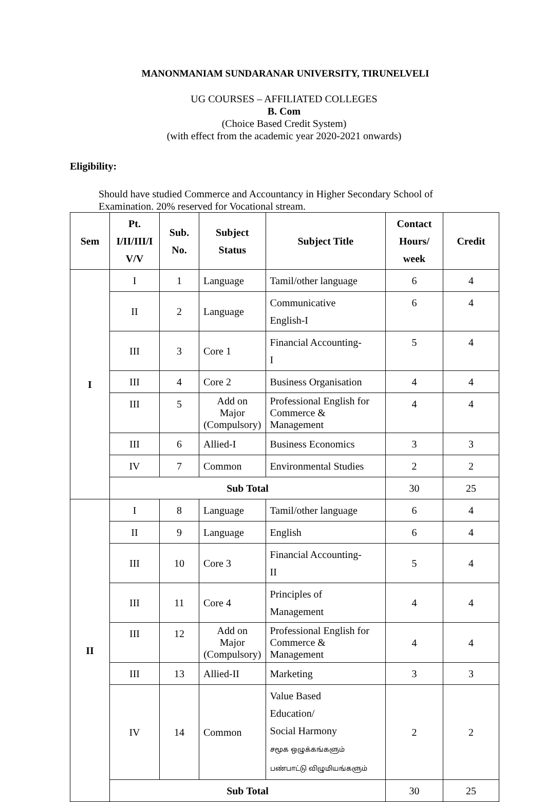MANONMANIAM SUNDARANAR UNIVERSITY, TIRUNELVELI
UG COURSES – AFFILIATED COLLEGES
B. Com
(Choice Based Credit System)
(with effect from the academic year 2020-2021 onwards)
Eligibility:
Should have studied Commerce and Accountancy in Higher Secondary School of Examination. 20% reserved for Vocational stream.
| Sem | Pt. I/II/III/I V/V | Sub. No. | Subject Status | Subject Title | Contact Hours/ week | Credit |
| --- | --- | --- | --- | --- | --- | --- |
| I | I | 1 | Language | Tamil/other language | 6 | 4 |
| | II | 2 | Language | Communicative English-I | 6 | 4 |
| | III | 3 | Core 1 | Financial Accounting- I | 5 | 4 |
| | III | 4 | Core 2 | Business Organisation | 4 | 4 |
| | III | 5 | Add on Major (Compulsory) | Professional English for Commerce & Management | 4 | 4 |
| | III | 6 | Allied-I | Business Economics | 3 | 3 |
| | IV | 7 | Common | Environmental Studies | 2 | 2 |
| | Sub Total | | | | 30 | 25 |
| II | I | 8 | Language | Tamil/other language | 6 | 4 |
| | II | 9 | Language | English | 6 | 4 |
| | III | 10 | Core 3 | Financial Accounting- II | 5 | 4 |
| | III | 11 | Core 4 | Principles of Management | 4 | 4 |
| | III | 12 | Add on Major (Compulsory) | Professional English for Commerce & Management | 4 | 4 |
| | III | 13 | Allied-II | Marketing | 3 | 3 |
| | IV | 14 | Common | Value Based Education/ Social Harmony சமூக ஒழுக்கங்களும் பண்பாட்டு விழுமியங்களும் | 2 | 2 |
| | Sub Total | | | | 30 | 25 |